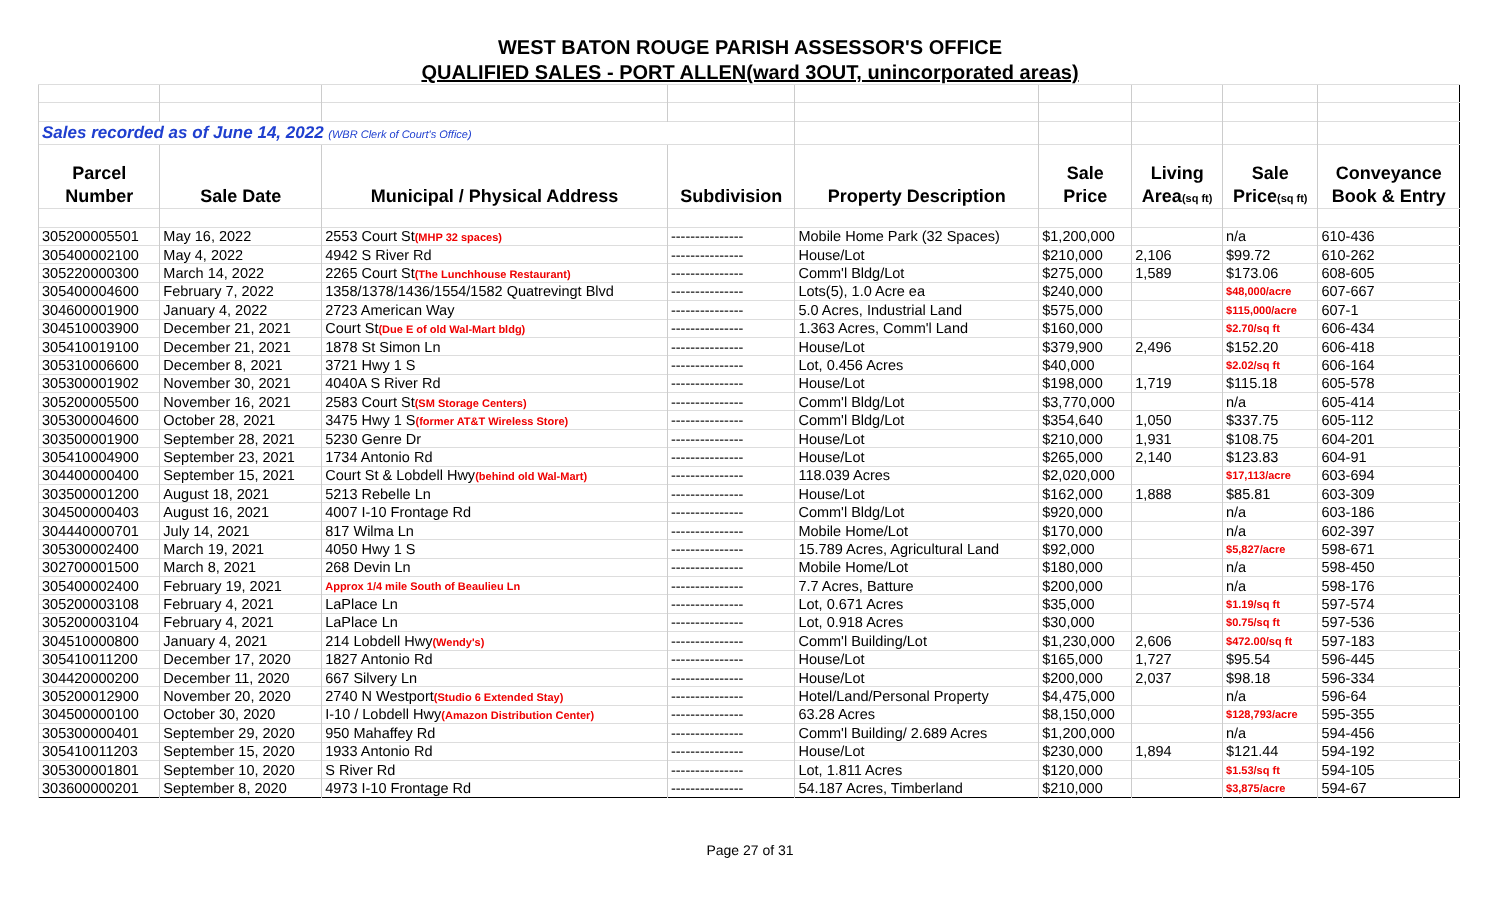WEST BATON ROUGE PARISH ASSESSOR'S OFFICE
QUALIFIED SALES - PORT ALLEN(ward 3OUT, unincorporated areas)
| Sales recorded as of June 14, 2022 (WBR Clerk of Court's Office) | | | | | | | | |
| Parcel | | | | | Sale | Living | Sale | Conveyance |
| Number | Sale Date | Municipal / Physical Address | Subdivision | Property Description | Price | Area (sq ft) | Price (sq ft) | Book & Entry |
| 305200005501 | May 16, 2022 | 2553 Court St (MHP 32 spaces) | --------------- | Mobile Home Park (32 Spaces) | $1,200,000 | | n/a | 610-436 |
| 305400002100 | May 4, 2022 | 4942 S River Rd | --------------- | House/Lot | $210,000 | 2,106 | $99.72 | 610-262 |
| 305220000300 | March 14, 2022 | 2265 Court St (The Lunchhouse Restaurant) | --------------- | Comm'l Bldg/Lot | $275,000 | 1,589 | $173.06 | 608-605 |
| 305400004600 | February 7, 2022 | 1358/1378/1436/1554/1582 Quatrevingt Blvd | --------------- | Lots(5), 1.0 Acre ea | $240,000 | | $48,000/acre | 607-667 |
| 304600001900 | January 4, 2022 | 2723 American Way | --------------- | 5.0 Acres, Industrial Land | $575,000 | | $115,000/acre | 607-1 |
| 304510003900 | December 21, 2021 | Court St (Due E of old Wal-Mart bldg) | --------------- | 1.363 Acres, Comm'l Land | $160,000 | | $2.70/sq ft | 606-434 |
| 305410019100 | December 21, 2021 | 1878 St Simon Ln | --------------- | House/Lot | $379,900 | 2,496 | $152.20 | 606-418 |
| 305310006600 | December 8, 2021 | 3721 Hwy 1 S | --------------- | Lot, 0.456 Acres | $40,000 | | $2.02/sq ft | 606-164 |
| 305300001902 | November 30, 2021 | 4040A S River Rd | --------------- | House/Lot | $198,000 | 1,719 | $115.18 | 605-578 |
| 305200005500 | November 16, 2021 | 2583 Court St (SM Storage Centers) | --------------- | Comm'l Bldg/Lot | $3,770,000 | | n/a | 605-414 |
| 305300004600 | October 28, 2021 | 3475 Hwy 1 S (former AT&T Wireless Store) | --------------- | Comm'l Bldg/Lot | $354,640 | 1,050 | $337.75 | 605-112 |
| 303500001900 | September 28, 2021 | 5230 Genre Dr | --------------- | House/Lot | $210,000 | 1,931 | $108.75 | 604-201 |
| 305410004900 | September 23, 2021 | 1734 Antonio Rd | --------------- | House/Lot | $265,000 | 2,140 | $123.83 | 604-91 |
| 304400000400 | September 15, 2021 | Court St & Lobdell Hwy (behind old Wal-Mart) | --------------- | 118.039 Acres | $2,020,000 | | $17,113/acre | 603-694 |
| 303500001200 | August 18, 2021 | 5213 Rebelle Ln | --------------- | House/Lot | $162,000 | 1,888 | $85.81 | 603-309 |
| 304500000403 | August 16, 2021 | 4007 I-10 Frontage Rd | --------------- | Comm'l Bldg/Lot | $920,000 | | n/a | 603-186 |
| 304440000701 | July 14, 2021 | 817 Wilma Ln | --------------- | Mobile Home/Lot | $170,000 | | n/a | 602-397 |
| 305300002400 | March 19, 2021 | 4050 Hwy 1 S | --------------- | 15.789 Acres, Agricultural Land | $92,000 | | $5,827/acre | 598-671 |
| 302700001500 | March 8, 2021 | 268 Devin Ln | --------------- | Mobile Home/Lot | $180,000 | | n/a | 598-450 |
| 305400002400 | February 19, 2021 | Approx 1/4 mile South of Beaulieu Ln | --------------- | 7.7 Acres, Batture | $200,000 | | n/a | 598-176 |
| 305200003108 | February 4, 2021 | LaPlace Ln | --------------- | Lot, 0.671 Acres | $35,000 | | $1.19/sq ft | 597-574 |
| 305200003104 | February 4, 2021 | LaPlace Ln | --------------- | Lot, 0.918 Acres | $30,000 | | $0.75/sq ft | 597-536 |
| 304510000800 | January 4, 2021 | 214 Lobdell Hwy (Wendy's) | --------------- | Comm'l Building/Lot | $1,230,000 | 2,606 | $472.00/sq ft | 597-183 |
| 305410011200 | December 17, 2020 | 1827 Antonio Rd | --------------- | House/Lot | $165,000 | 1,727 | $95.54 | 596-445 |
| 304420000200 | December 11, 2020 | 667 Silvery Ln | --------------- | House/Lot | $200,000 | 2,037 | $98.18 | 596-334 |
| 305200012900 | November 20, 2020 | 2740 N Westport (Studio 6 Extended Stay) | --------------- | Hotel/Land/Personal Property | $4,475,000 | | n/a | 596-64 |
| 304500000100 | October 30, 2020 | I-10 / Lobdell Hwy (Amazon Distribution Center) | --------------- | 63.28 Acres | $8,150,000 | | $128,793/acre | 595-355 |
| 305300000401 | September 29, 2020 | 950 Mahaffey Rd | --------------- | Comm'l Building/ 2.689 Acres | $1,200,000 | | n/a | 594-456 |
| 305410011203 | September 15, 2020 | 1933 Antonio Rd | --------------- | House/Lot | $230,000 | 1,894 | $121.44 | 594-192 |
| 305300001801 | September 10, 2020 | S River Rd | --------------- | Lot, 1.811 Acres | $120,000 | | $1.53/sq ft | 594-105 |
| 303600000201 | September 8, 2020 | 4973 I-10 Frontage Rd | --------------- | 54.187 Acres, Timberland | $210,000 | | $3,875/acre | 594-67 |
Page 27 of 31